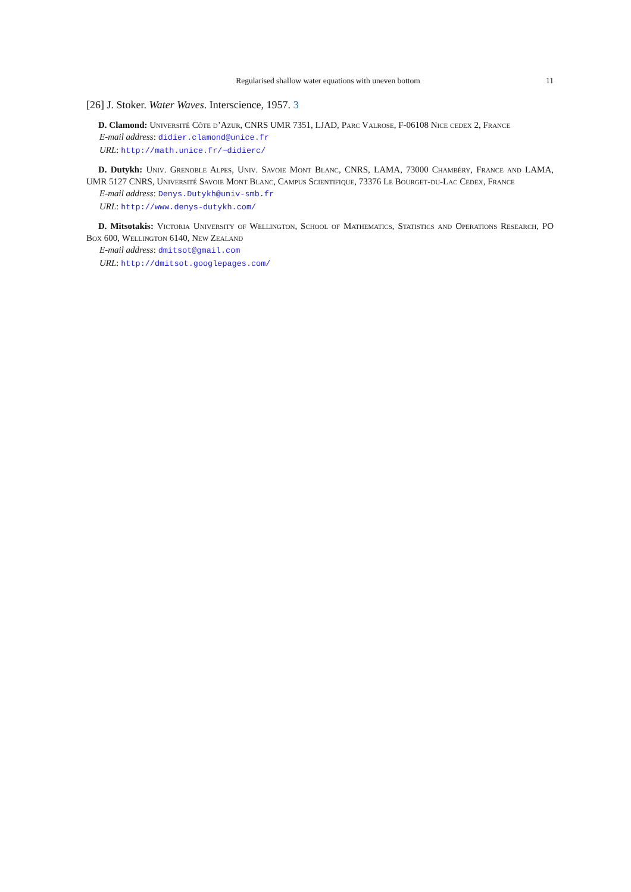Regularised shallow water equations with uneven bottom 11
[26] J. Stoker. Water Waves. Interscience, 1957. 3
D. Clamond: Université Côte d’Azur, CNRS UMR 7351, LJAD, Parc Valrose, F-06108 Nice cedex 2, France
E-mail address: didier.clamond@unice.fr
URL: http://math.unice.fr/~didierc/
D. Dutykh: Univ. Grenoble Alpes, Univ. Savoie Mont Blanc, CNRS, LAMA, 73000 Chambéry, France and LAMA, UMR 5127 CNRS, Université Savoie Mont Blanc, Campus Scientifique, 73376 Le Bourget-du-Lac Cedex, France
E-mail address: Denys.Dutykh@univ-smb.fr
URL: http://www.denys-dutykh.com/
D. Mitsotakis: Victoria University of Wellington, School of Mathematics, Statistics and Operations Research, PO Box 600, Wellington 6140, New Zealand
E-mail address: dmitsot@gmail.com
URL: http://dmitsot.googlepages.com/